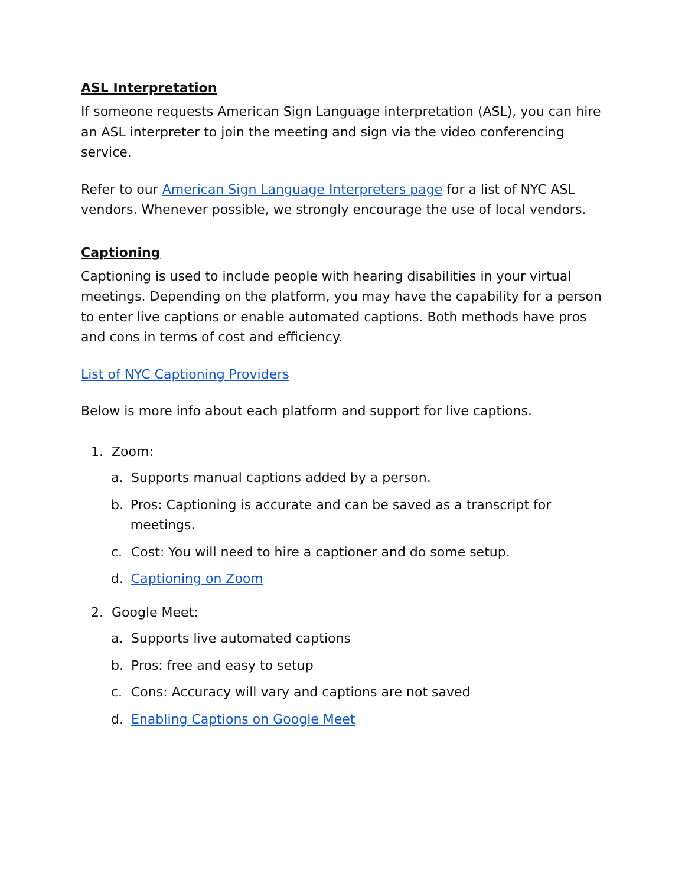ASL Interpretation
If someone requests American Sign Language interpretation (ASL), you can hire an ASL interpreter to join the meeting and sign via the video conferencing service.
Refer to our American Sign Language Interpreters page for a list of NYC ASL vendors. Whenever possible, we strongly encourage the use of local vendors.
Captioning
Captioning is used to include people with hearing disabilities in your virtual meetings. Depending on the platform, you may have the capability for a person to enter live captions or enable automated captions. Both methods have pros and cons in terms of cost and efficiency.
List of NYC Captioning Providers
Below is more info about each platform and support for live captions.
1. Zoom:
a. Supports manual captions added by a person.
b. Pros: Captioning is accurate and can be saved as a transcript for meetings.
c. Cost: You will need to hire a captioner and do some setup.
d. Captioning on Zoom
2. Google Meet:
a. Supports live automated captions
b. Pros: free and easy to setup
c. Cons: Accuracy will vary and captions are not saved
d. Enabling Captions on Google Meet